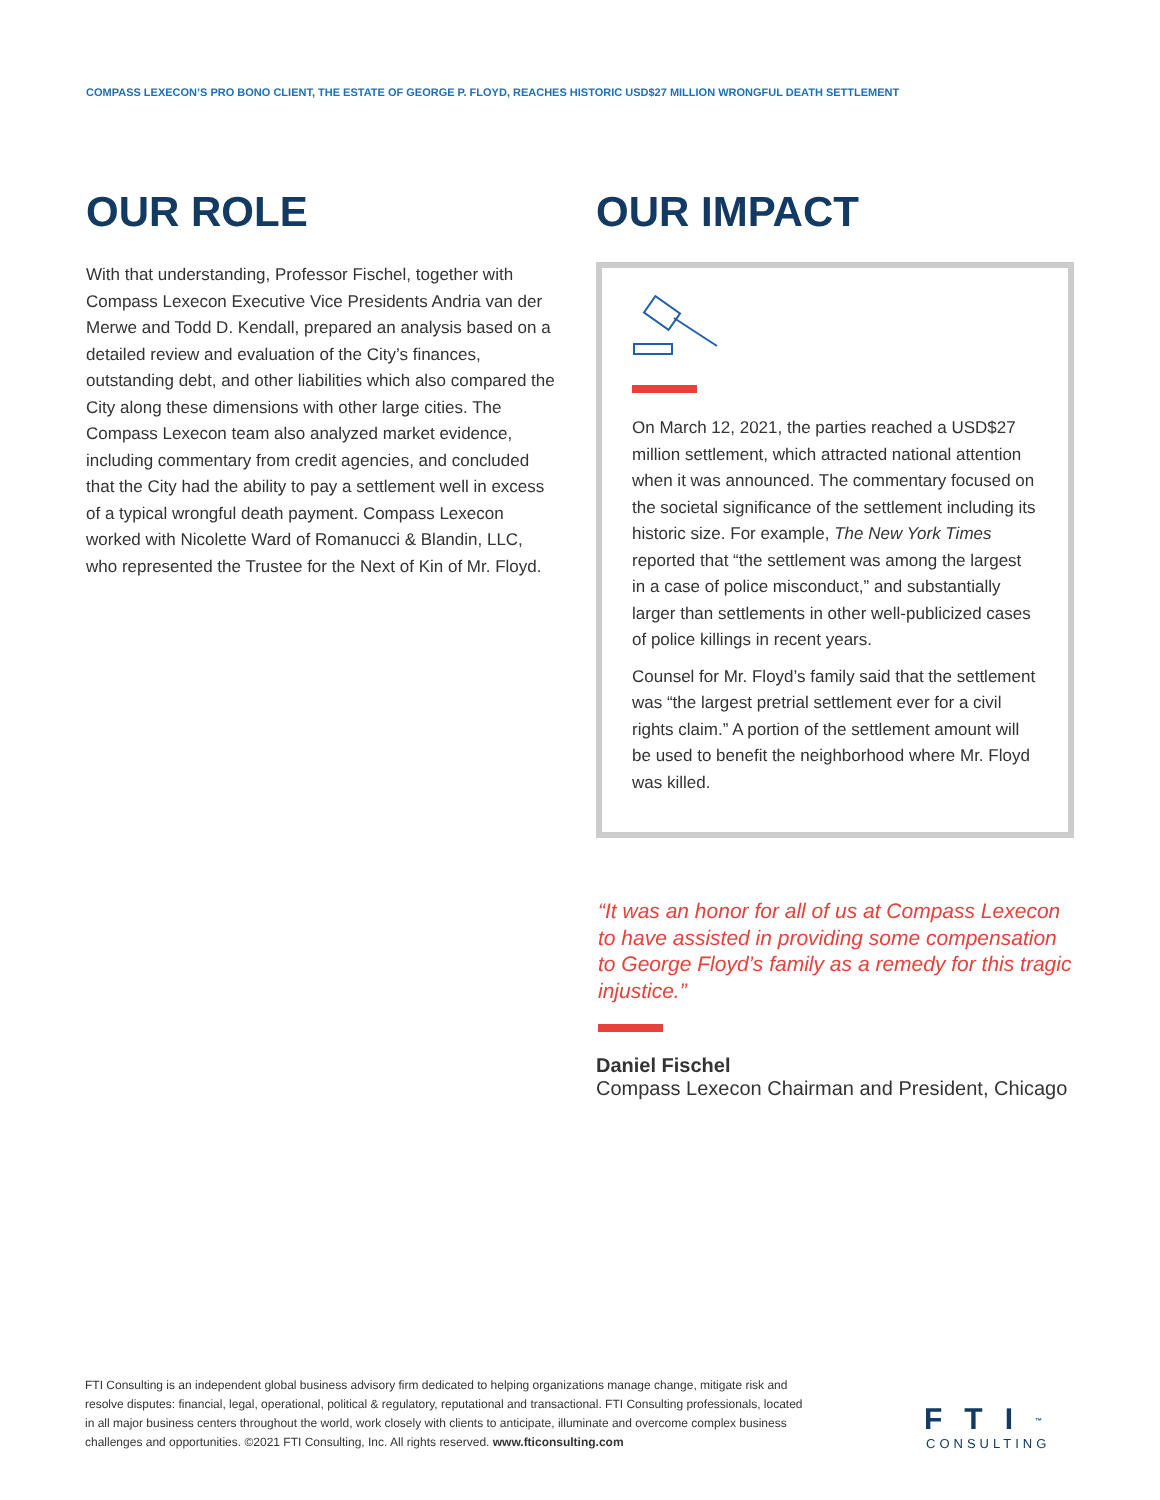COMPASS LEXECON’S PRO BONO CLIENT, THE ESTATE OF GEORGE P. FLOYD, REACHES HISTORIC USD$27 MILLION WRONGFUL DEATH SETTLEMENT
OUR ROLE
With that understanding, Professor Fischel, together with Compass Lexecon Executive Vice Presidents Andria van der Merwe and Todd D. Kendall, prepared an analysis based on a detailed review and evaluation of the City’s finances, outstanding debt, and other liabilities which also compared the City along these dimensions with other large cities. The Compass Lexecon team also analyzed market evidence, including commentary from credit agencies, and concluded that the City had the ability to pay a settlement well in excess of a typical wrongful death payment. Compass Lexecon worked with Nicolette Ward of Romanucci & Blandin, LLC, who represented the Trustee for the Next of Kin of Mr. Floyd.
OUR IMPACT
On March 12, 2021, the parties reached a USD$27 million settlement, which attracted national attention when it was announced. The commentary focused on the societal significance of the settlement including its historic size. For example, The New York Times reported that “the settlement was among the largest in a case of police misconduct,” and substantially larger than settlements in other well-publicized cases of police killings in recent years.
Counsel for Mr. Floyd’s family said that the settlement was “the largest pretrial settlement ever for a civil rights claim.” A portion of the settlement amount will be used to benefit the neighborhood where Mr. Floyd was killed.
“It was an honor for all of us at Compass Lexecon to have assisted in providing some compensation to George Floyd’s family as a remedy for this tragic injustice.”
Daniel Fischel
Compass Lexecon Chairman and President, Chicago
FTI Consulting is an independent global business advisory firm dedicated to helping organizations manage change, mitigate risk and resolve disputes: financial, legal, operational, political & regulatory, reputational and transactional. FTI Consulting professionals, located in all major business centers throughout the world, work closely with clients to anticipate, illuminate and overcome complex business challenges and opportunities. ©2021 FTI Consulting, Inc. All rights reserved. www.fticonsulting.com
FTI<sup>™</sup>
CONSULTING